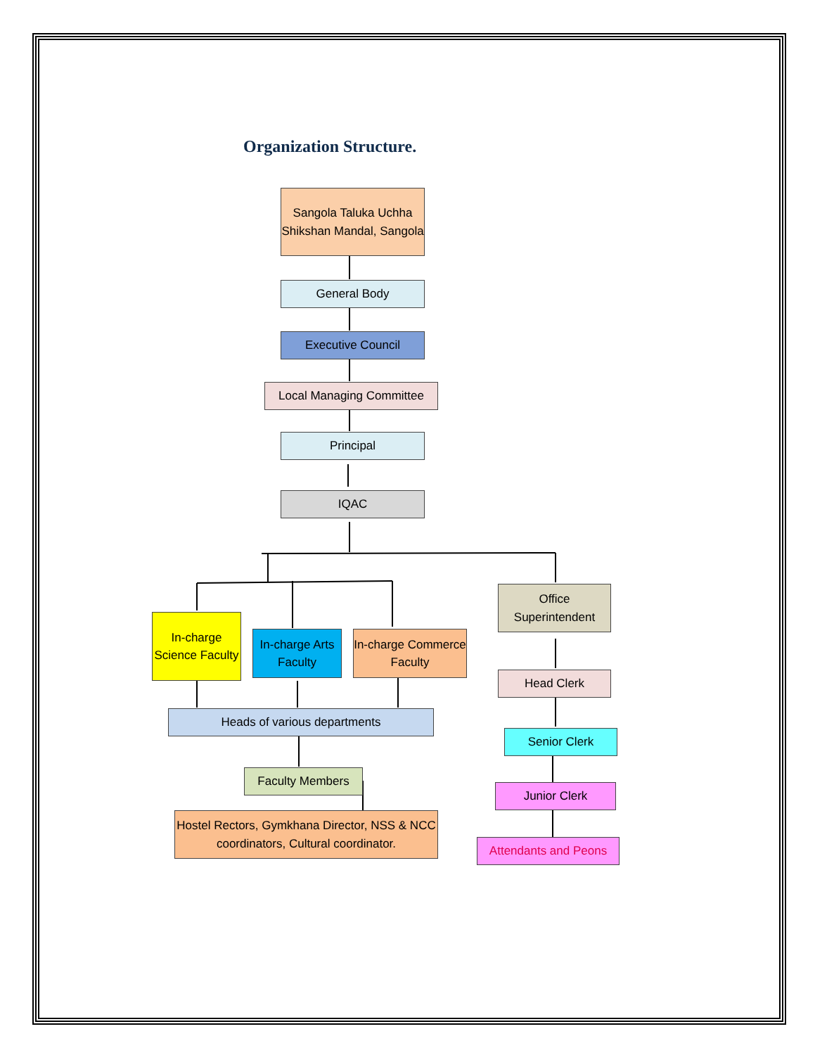Organization Structure.
Sangola Taluka Uchha Shikshan Mandal, Sangola
General Body
Executive Council
Local Managing Committee
Principal
IQAC
In-charge Science Faculty
In-charge Arts Faculty
In-charge Commerce Faculty
Office Superintendent
Heads of various departments
Faculty Members
Hostel Rectors, Gymkhana Director, NSS & NCC coordinators, Cultural coordinator.
Head Clerk
Senior Clerk
Junior Clerk
Attendants and Peons